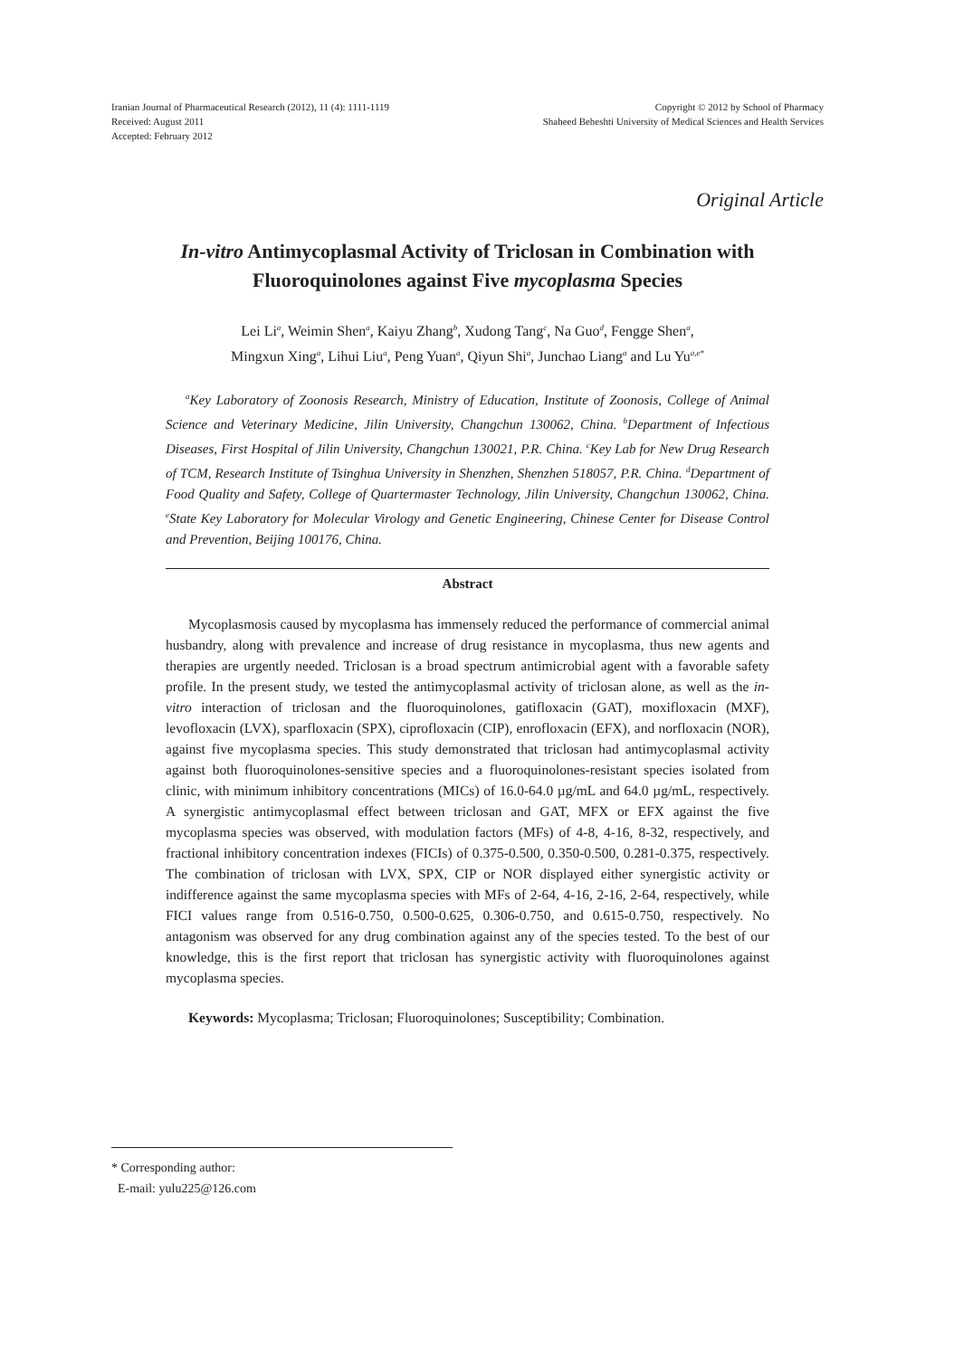Iranian Journal of Pharmaceutical Research (2012), 11 (4): 1111-1119
Received: August 2011
Accepted: February 2012
Copyright © 2012 by School of Pharmacy
Shaheed Beheshti University of Medical Sciences and Health Services
Original Article
In-vitro Antimycoplasmal Activity of Triclosan in Combination with Fluoroquinolones against Five mycoplasma Species
Lei Li<sup>a</sup>, Weimin Shen<sup>a</sup>, Kaiyu Zhang<sup>b</sup>, Xudong Tang<sup>c</sup>, Na Guo<sup>d</sup>, Fengge Shen<sup>a</sup>,
Mingxun Xing<sup>a</sup>, Lihui Liu<sup>a</sup>, Peng Yuan<sup>a</sup>, Qiyun Shi<sup>a</sup>, Junchao Liang<sup>a</sup> and Lu Yu<sup>a,e*</sup>
<sup>a</sup> Key Laboratory of Zoonosis Research, Ministry of Education, Institute of Zoonosis, College of Animal Science and Veterinary Medicine, Jilin University, Changchun 130062, China. <sup>b</sup>Department of Infectious Diseases, First Hospital of Jilin University, Changchun 130021, P.R. China. <sup>c</sup>Key Lab for New Drug Research of TCM, Research Institute of Tsinghua University in Shenzhen, Shenzhen 518057, P.R. China. <sup>d</sup>Department of Food Quality and Safety, College of Quartermaster Technology, Jilin University, Changchun 130062, China. <sup>e</sup>State Key Laboratory for Molecular Virology and Genetic Engineering, Chinese Center for Disease Control and Prevention, Beijing 100176, China.
Abstract
Mycoplasmosis caused by mycoplasma has immensely reduced the performance of commercial animal husbandry, along with prevalence and increase of drug resistance in mycoplasma, thus new agents and therapies are urgently needed. Triclosan is a broad spectrum antimicrobial agent with a favorable safety profile. In the present study, we tested the antimycoplasmal activity of triclosan alone, as well as the in-vitro interaction of triclosan and the fluoroquinolones, gatifloxacin (GAT), moxifloxacin (MXF), levofloxacin (LVX), sparfloxacin (SPX), ciprofloxacin (CIP), enrofloxacin (EFX), and norfloxacin (NOR), against five mycoplasma species. This study demonstrated that triclosan had antimycoplasmal activity against both fluoroquinolones-sensitive species and a fluoroquinolones-resistant species isolated from clinic, with minimum inhibitory concentrations (MICs) of 16.0-64.0 µg/mL and 64.0 µg/mL, respectively. A synergistic antimycoplasmal effect between triclosan and GAT, MFX or EFX against the five mycoplasma species was observed, with modulation factors (MFs) of 4-8, 4-16, 8-32, respectively, and fractional inhibitory concentration indexes (FICIs) of 0.375-0.500, 0.350-0.500, 0.281-0.375, respectively. The combination of triclosan with LVX, SPX, CIP or NOR displayed either synergistic activity or indifference against the same mycoplasma species with MFs of 2-64, 4-16, 2-16, 2-64, respectively, while FICI values range from 0.516-0.750, 0.500-0.625, 0.306-0.750, and 0.615-0.750, respectively. No antagonism was observed for any drug combination against any of the species tested. To the best of our knowledge, this is the first report that triclosan has synergistic activity with fluoroquinolones against mycoplasma species.
Keywords: Mycoplasma; Triclosan; Fluoroquinolones; Susceptibility; Combination.
* Corresponding author:
E-mail: yulu225@126.com